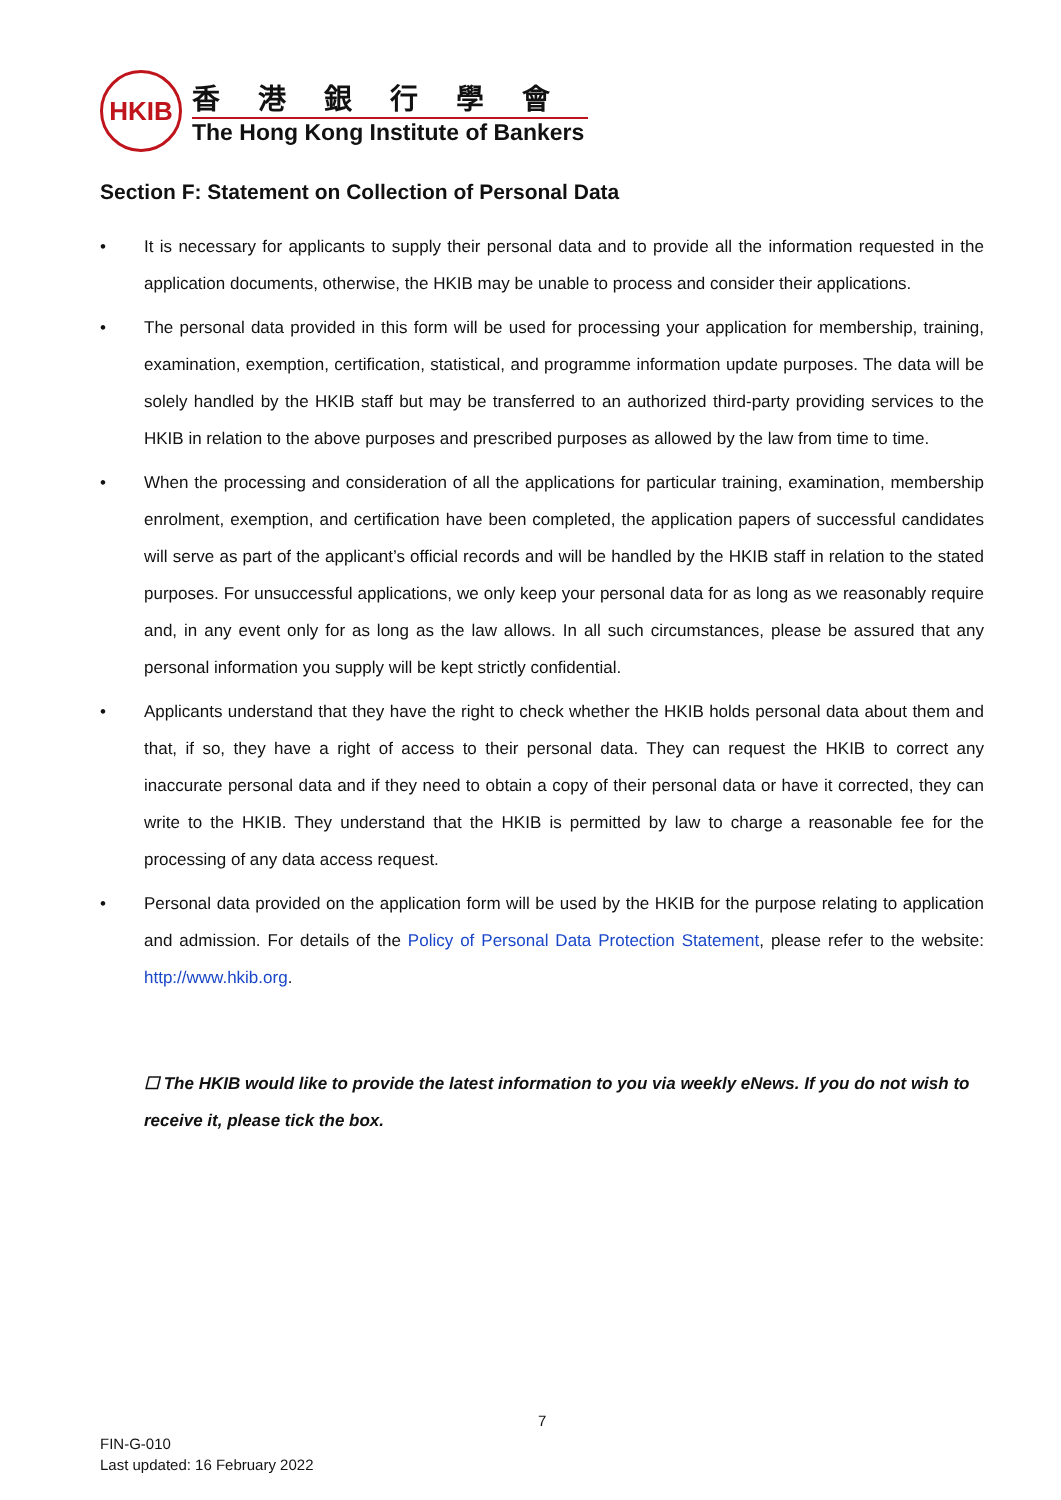HKIB
香港銀行學會
The Hong Kong Institute of Bankers
Section F: Statement on Collection of Personal Data
• It is necessary for applicants to supply their personal data and to provide all the information requested in the application documents, otherwise, the HKIB may be unable to process and consider their applications.
• The personal data provided in this form will be used for processing your application for membership, training, examination, exemption, certification, statistical, and programme information update purposes. The data will be solely handled by the HKIB staff but may be transferred to an authorized third-party providing services to the HKIB in relation to the above purposes and prescribed purposes as allowed by the law from time to time.
• When the processing and consideration of all the applications for particular training, examination, membership enrolment, exemption, and certification have been completed, the application papers of successful candidates will serve as part of the applicant’s official records and will be handled by the HKIB staff in relation to the stated purposes. For unsuccessful applications, we only keep your personal data for as long as we reasonably require and, in any event only for as long as the law allows. In all such circumstances, please be assured that any personal information you supply will be kept strictly confidential.
• Applicants understand that they have the right to check whether the HKIB holds personal data about them and that, if so, they have a right of access to their personal data. They can request the HKIB to correct any inaccurate personal data and if they need to obtain a copy of their personal data or have it corrected, they can write to the HKIB. They understand that the HKIB is permitted by law to charge a reasonable fee for the processing of any data access request.
• Personal data provided on the application form will be used by the HKIB for the purpose relating to application and admission. For details of the Policy of Personal Data Protection Statement, please refer to the website: http://www.hkib.org.
☐ The HKIB would like to provide the latest information to you via weekly eNews. If you do not wish to receive it, please tick the box.
7
FIN-G-010
Last updated: 16 February 2022